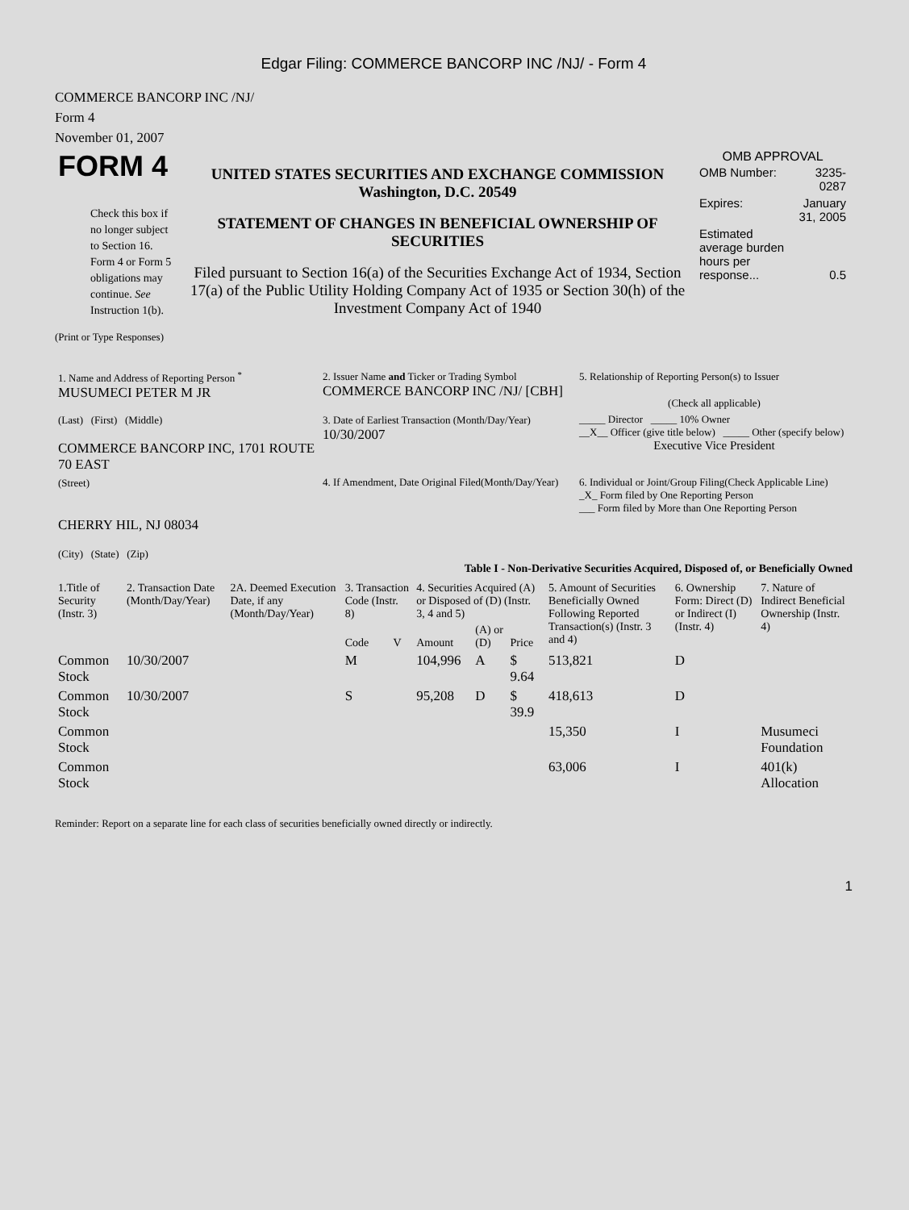Edgar Filing: COMMERCE BANCORP INC /NJ/ - Form 4
COMMERCE BANCORP INC /NJ/
Form 4
November 01, 2007
| FORM 4 Check this box if no longer subject to Section 16. Form 4 or Form 5 obligations may continue. See Instruction 1(b). | UNITED STATES SECURITIES AND EXCHANGE COMMISSION Washington, D.C. 20549 STATEMENT OF CHANGES IN BENEFICIAL OWNERSHIP OF SECURITIES Filed pursuant to Section 16(a) of the Securities Exchange Act of 1934, Section 17(a) of the Public Utility Holding Company Act of 1935 or Section 30(h) of the Investment Company Act of 1940 | OMB APPROVAL / OMB Number: / 3235-0287 / / Expires: / January 31, 2005 / / Estimated average burden hours per response... / 0.5 / |
(Print or Type Responses)
| 1. Name and Address of Reporting Person <sup>*</sup> MUSUMECI PETER M JR | 2. Issuer Name and Ticker or Trading Symbol COMMERCE BANCORP INC /NJ/ [CBH] | 5. Relationship of Reporting Person(s) to Issuer (Check all applicable) |
| (Last) (First) (Middle) COMMERCE BANCORP INC, 1701 ROUTE 70 EAST | 3. Date of Earliest Transaction (Month/Day/Year) 10/30/2007 | _____ Director _____ 10% Owner __X__ Officer (give title below) _____ Other (specify below) Executive Vice President |
| (Street) CHERRY HIL, NJ 08034 (City) (State) (Zip) | 4. If Amendment, Date Original Filed(Month/Day/Year) | 6. Individual or Joint/Group Filing(Check Applicable Line) _X_ Form filed by One Reporting Person ___ Form filed by More than One Reporting Person |
Table I - Non-Derivative Securities Acquired, Disposed of, or Beneficially Owned
| 1.Title of Security (Instr. 3) | 2. Transaction Date (Month/Day/Year) | 2A. Deemed Execution Date, if any (Month/Day/Year) | 3. Transaction Code (Instr. 8) | | 4. Securities Acquired (A) or Disposed of (D) (Instr. 3, 4 and 5) | | | 5. Amount of Securities Beneficially Owned Following Reported Transaction(s) (Instr. 3 and 4) | 6. Ownership Form: Direct (D) or Indirect (I) (Instr. 4) | 7. Nature of Indirect Beneficial Ownership (Instr. 4) |
| --- | --- | --- | --- | --- | --- | --- | --- | --- | --- | --- |
| | | | Code | V | Amount | (A) or (D) | Price | | | |
| Common Stock | 10/30/2007 | | M | | 104,996 | A | $ 9.64 | 513,821 | D | |
| Common Stock | 10/30/2007 | | S | | 95,208 | D | $ 39.9 | 418,613 | D | |
| Common Stock | | | | | | | | 15,350 | I | Musumeci Foundation |
| Common Stock | | | | | | | | 63,006 | I | 401(k) Allocation |
Reminder: Report on a separate line for each class of securities beneficially owned directly or indirectly.
1